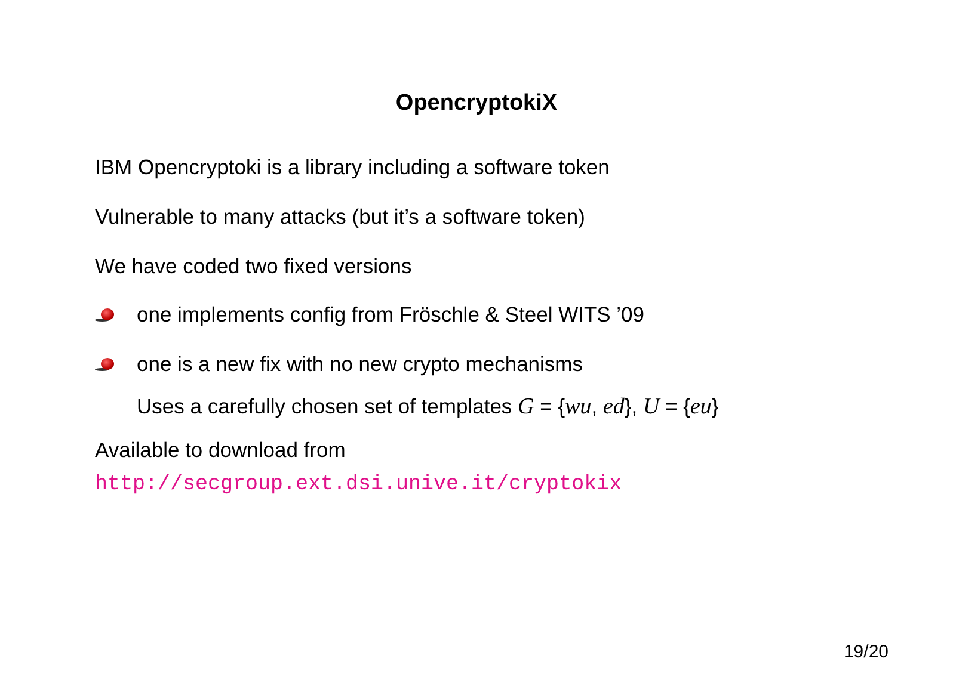OpencryptokiX
IBM Opencryptoki is a library including a software token
Vulnerable to many attacks (but it’s a software token)
We have coded two fixed versions
one implements config from Fröschle & Steel WITS ’09
one is a new fix with no new crypto mechanisms
Uses a carefully chosen set of templates G = {wu, ed}, U = {eu}
Available to download from
http://secgroup.ext.dsi.unive.it/cryptokix
19/20